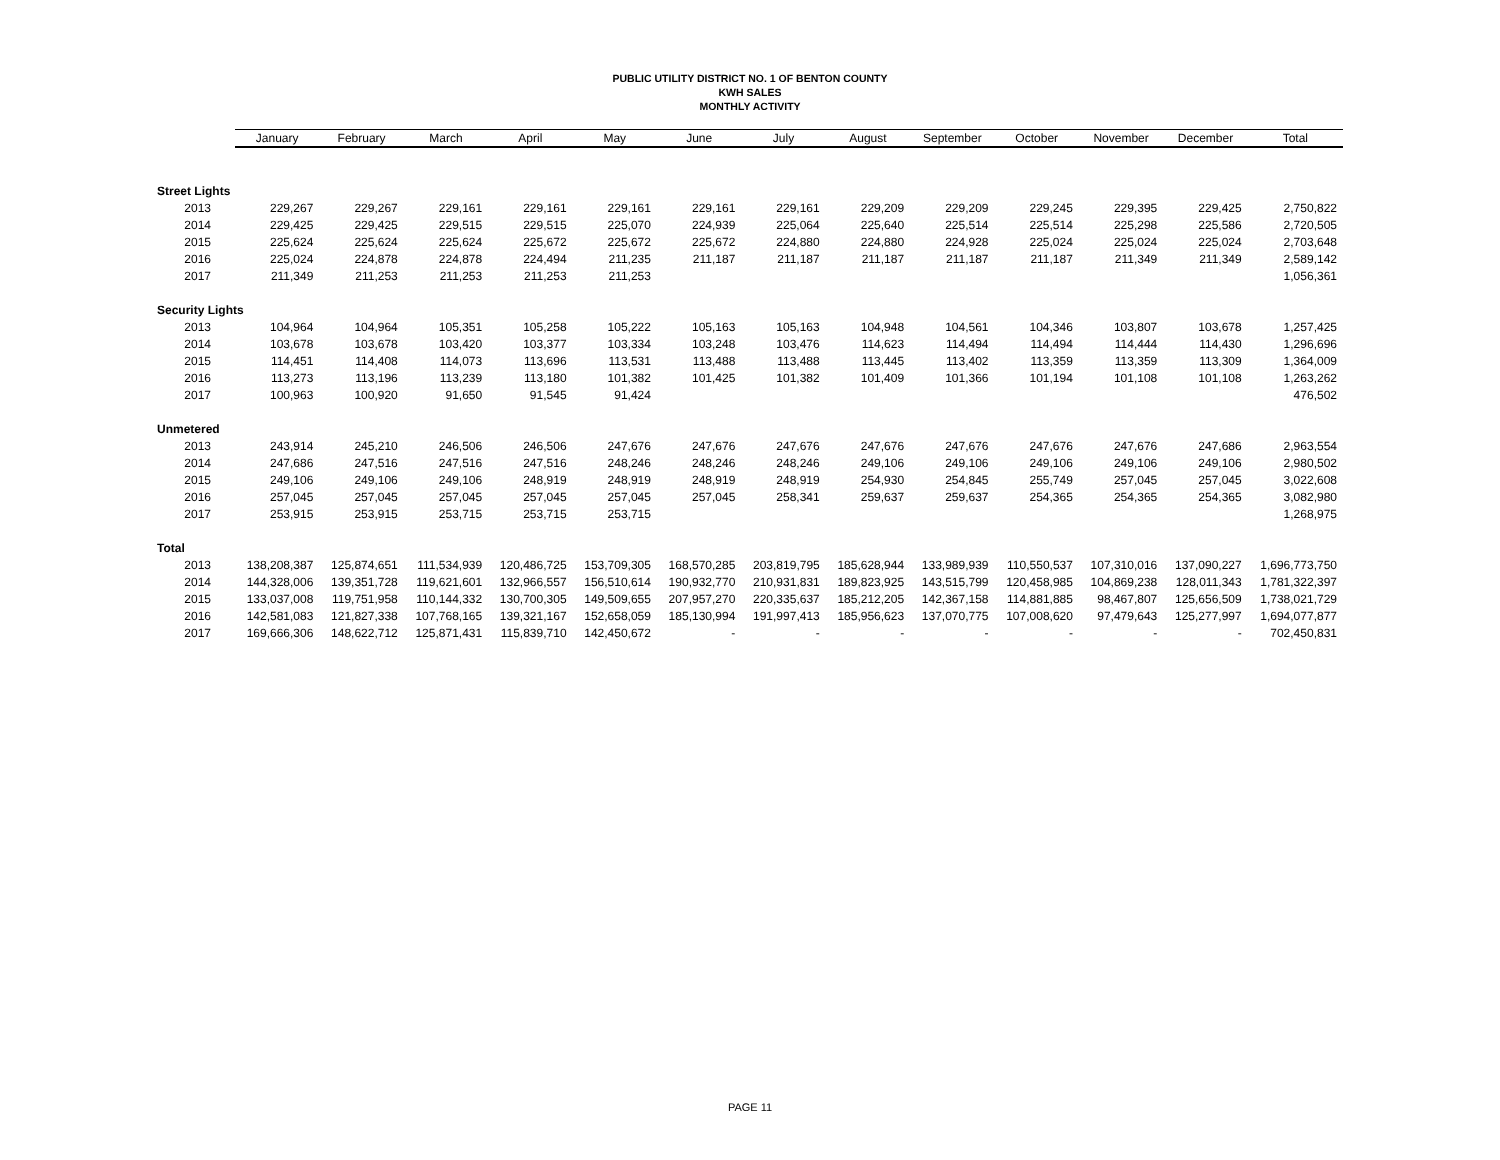PUBLIC UTILITY DISTRICT NO. 1 OF BENTON COUNTY
KWH SALES
MONTHLY ACTIVITY
| | January | February | March | April | May | June | July | August | September | October | November | December | Total |
| --- | --- | --- | --- | --- | --- | --- | --- | --- | --- | --- | --- | --- | --- |
| Street Lights | | | | | | | | | | | | | |
| 2013 | 229,267 | 229,267 | 229,161 | 229,161 | 229,161 | 229,161 | 229,161 | 229,209 | 229,209 | 229,245 | 229,395 | 229,425 | 2,750,822 |
| 2014 | 229,425 | 229,425 | 229,515 | 229,515 | 225,070 | 224,939 | 225,064 | 225,640 | 225,514 | 225,514 | 225,298 | 225,586 | 2,720,505 |
| 2015 | 225,624 | 225,624 | 225,624 | 225,672 | 225,672 | 225,672 | 224,880 | 224,880 | 224,928 | 225,024 | 225,024 | 225,024 | 2,703,648 |
| 2016 | 225,024 | 224,878 | 224,878 | 224,494 | 211,235 | 211,187 | 211,187 | 211,187 | 211,187 | 211,187 | 211,349 | 211,349 | 2,589,142 |
| 2017 | 211,349 | 211,253 | 211,253 | 211,253 | 211,253 | | | | | | | | 1,056,361 |
| Security Lights | | | | | | | | | | | | | |
| 2013 | 104,964 | 104,964 | 105,351 | 105,258 | 105,222 | 105,163 | 105,163 | 104,948 | 104,561 | 104,346 | 103,807 | 103,678 | 1,257,425 |
| 2014 | 103,678 | 103,678 | 103,420 | 103,377 | 103,334 | 103,248 | 103,476 | 114,623 | 114,494 | 114,494 | 114,444 | 114,430 | 1,296,696 |
| 2015 | 114,451 | 114,408 | 114,073 | 113,696 | 113,531 | 113,488 | 113,488 | 113,445 | 113,402 | 113,359 | 113,359 | 113,309 | 1,364,009 |
| 2016 | 113,273 | 113,196 | 113,239 | 113,180 | 101,382 | 101,425 | 101,382 | 101,409 | 101,366 | 101,194 | 101,108 | 101,108 | 1,263,262 |
| 2017 | 100,963 | 100,920 | 91,650 | 91,545 | 91,424 | | | | | | | | 476,502 |
| Unmetered | | | | | | | | | | | | | |
| 2013 | 243,914 | 245,210 | 246,506 | 246,506 | 247,676 | 247,676 | 247,676 | 247,676 | 247,676 | 247,676 | 247,676 | 247,686 | 2,963,554 |
| 2014 | 247,686 | 247,516 | 247,516 | 247,516 | 248,246 | 248,246 | 248,246 | 249,106 | 249,106 | 249,106 | 249,106 | 249,106 | 2,980,502 |
| 2015 | 249,106 | 249,106 | 249,106 | 248,919 | 248,919 | 248,919 | 248,919 | 254,930 | 254,845 | 255,749 | 257,045 | 257,045 | 3,022,608 |
| 2016 | 257,045 | 257,045 | 257,045 | 257,045 | 257,045 | 257,045 | 258,341 | 259,637 | 259,637 | 254,365 | 254,365 | 254,365 | 3,082,980 |
| 2017 | 253,915 | 253,915 | 253,715 | 253,715 | 253,715 | | | | | | | | 1,268,975 |
| Total | | | | | | | | | | | | | |
| 2013 | 138,208,387 | 125,874,651 | 111,534,939 | 120,486,725 | 153,709,305 | 168,570,285 | 203,819,795 | 185,628,944 | 133,989,939 | 110,550,537 | 107,310,016 | 137,090,227 | 1,696,773,750 |
| 2014 | 144,328,006 | 139,351,728 | 119,621,601 | 132,966,557 | 156,510,614 | 190,932,770 | 210,931,831 | 189,823,925 | 143,515,799 | 120,458,985 | 104,869,238 | 128,011,343 | 1,781,322,397 |
| 2015 | 133,037,008 | 119,751,958 | 110,144,332 | 130,700,305 | 149,509,655 | 207,957,270 | 220,335,637 | 185,212,205 | 142,367,158 | 114,881,885 | 98,467,807 | 125,656,509 | 1,738,021,729 |
| 2016 | 142,581,083 | 121,827,338 | 107,768,165 | 139,321,167 | 152,658,059 | 185,130,994 | 191,997,413 | 185,956,623 | 137,070,775 | 107,008,620 | 97,479,643 | 125,277,997 | 1,694,077,877 |
| 2017 | 169,666,306 | 148,622,712 | 125,871,431 | 115,839,710 | 142,450,672 | - | - | - | - | - | - | - | 702,450,831 |
PAGE 11